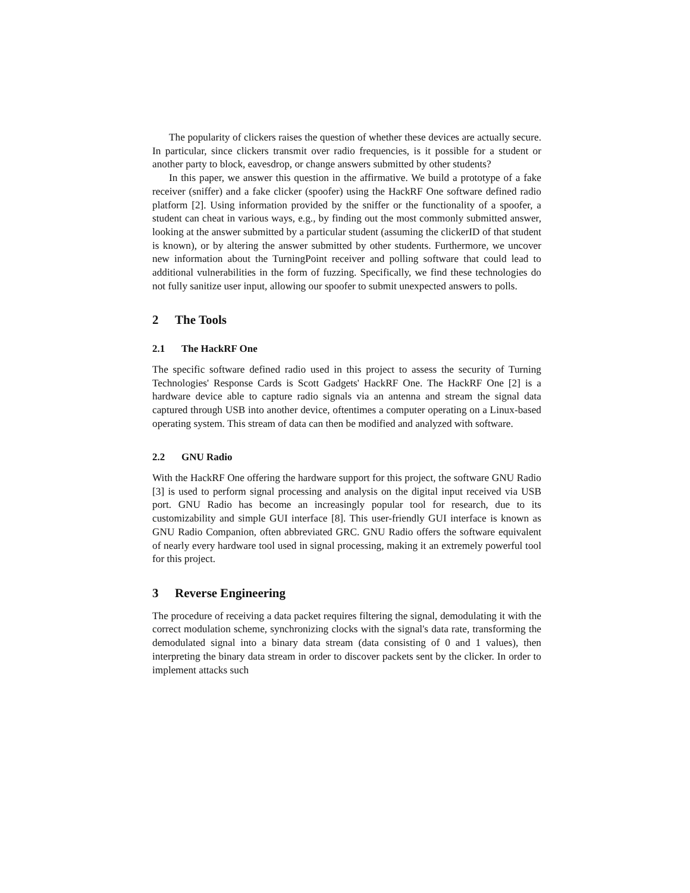The popularity of clickers raises the question of whether these devices are actually secure. In particular, since clickers transmit over radio frequencies, is it possible for a student or another party to block, eavesdrop, or change answers submitted by other students?
In this paper, we answer this question in the affirmative. We build a prototype of a fake receiver (sniffer) and a fake clicker (spoofer) using the HackRF One software defined radio platform [2]. Using information provided by the sniffer or the functionality of a spoofer, a student can cheat in various ways, e.g., by finding out the most commonly submitted answer, looking at the answer submitted by a particular student (assuming the clickerID of that student is known), or by altering the answer submitted by other students. Furthermore, we uncover new information about the TurningPoint receiver and polling software that could lead to additional vulnerabilities in the form of fuzzing. Specifically, we find these technologies do not fully sanitize user input, allowing our spoofer to submit unexpected answers to polls.
2 The Tools
2.1 The HackRF One
The specific software defined radio used in this project to assess the security of Turning Technologies' Response Cards is Scott Gadgets' HackRF One. The HackRF One [2] is a hardware device able to capture radio signals via an antenna and stream the signal data captured through USB into another device, oftentimes a computer operating on a Linux-based operating system. This stream of data can then be modified and analyzed with software.
2.2 GNU Radio
With the HackRF One offering the hardware support for this project, the software GNU Radio [3] is used to perform signal processing and analysis on the digital input received via USB port. GNU Radio has become an increasingly popular tool for research, due to its customizability and simple GUI interface [8]. This user-friendly GUI interface is known as GNU Radio Companion, often abbreviated GRC. GNU Radio offers the software equivalent of nearly every hardware tool used in signal processing, making it an extremely powerful tool for this project.
3 Reverse Engineering
The procedure of receiving a data packet requires filtering the signal, demodulating it with the correct modulation scheme, synchronizing clocks with the signal's data rate, transforming the demodulated signal into a binary data stream (data consisting of 0 and 1 values), then interpreting the binary data stream in order to discover packets sent by the clicker. In order to implement attacks such